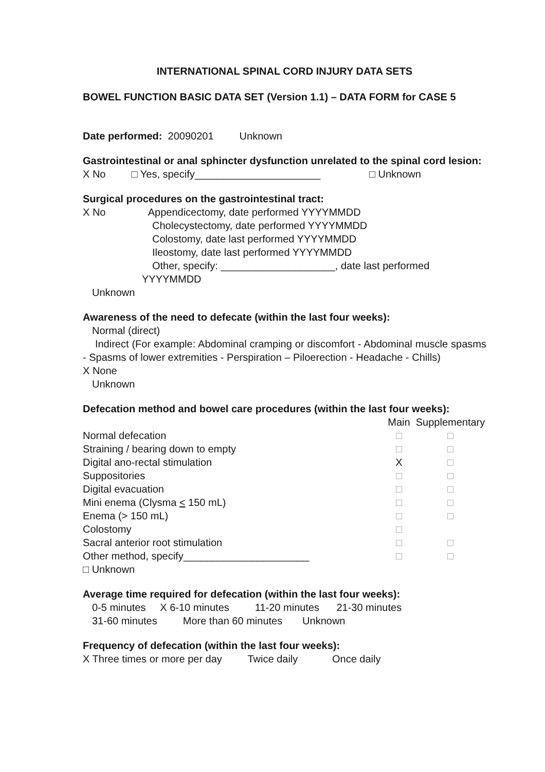INTERNATIONAL SPINAL CORD INJURY DATA SETS
BOWEL FUNCTION BASIC DATA SET (Version 1.1) – DATA FORM for CASE 5
Date performed: 20090201 Unknown
Gastrointestinal or anal sphincter dysfunction unrelated to the spinal cord lesion:
X No □ Yes, specify______________________ □ Unknown
Surgical procedures on the gastrointestinal tract:
X No Appendicectomy, date performed YYYYMMDD
Cholecystectomy, date performed YYYYMMDD
Colostomy, date last performed YYYYMMDD
Ileostomy, date last performed YYYYMMDD
Other, specify: ____________________, date last performed
YYYYMMDD
Unknown
Awareness of the need to defecate (within the last four weeks):
Normal (direct)
Indirect (For example: Abdominal cramping or discomfort - Abdominal muscle spasms - Spasms of lower extremities - Perspiration – Piloerection - Headache - Chills)
X None
Unknown
Defecation method and bowel care procedures (within the last four weeks):
| | Main | Supplementary |
| Normal defecation | □ | □ |
| Straining / bearing down to empty | □ | □ |
| Digital ano-rectal stimulation | X | □ |
| Suppositories | □ | □ |
| Digital evacuation | □ | □ |
| Mini enema (Clysma < 150 mL) | □ | □ |
| Enema (> 150 mL) | □ | □ |
| Colostomy | □ | |
| Sacral anterior root stimulation | □ | □ |
| Other method, specify______________________ | □ | □ |
| □ Unknown | | |
Average time required for defecation (within the last four weeks):
0-5 minutes X 6-10 minutes 11-20 minutes 21-30 minutes
31-60 minutes More than 60 minutes Unknown
Frequency of defecation (within the last four weeks):
X Three times or more per day Twice daily Once daily